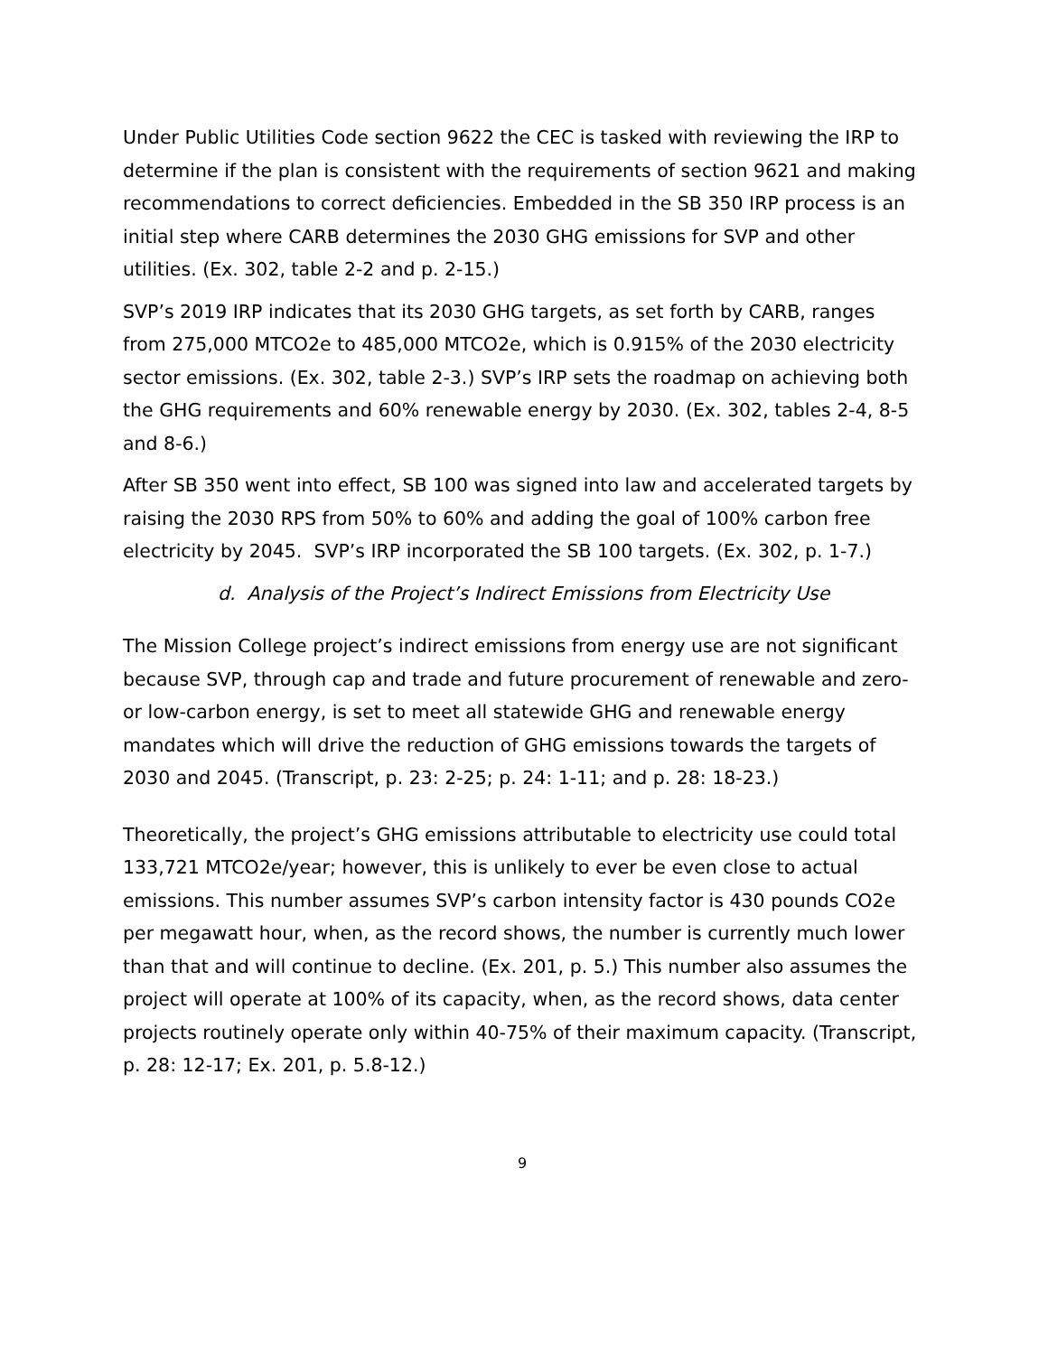Under Public Utilities Code section 9622 the CEC is tasked with reviewing the IRP to determine if the plan is consistent with the requirements of section 9621 and making recommendations to correct deficiencies. Embedded in the SB 350 IRP process is an initial step where CARB determines the 2030 GHG emissions for SVP and other utilities. (Ex. 302, table 2-2 and p. 2-15.)
SVP’s 2019 IRP indicates that its 2030 GHG targets, as set forth by CARB, ranges from 275,000 MTCO2e to 485,000 MTCO2e, which is 0.915% of the 2030 electricity sector emissions. (Ex. 302, table 2-3.) SVP’s IRP sets the roadmap on achieving both the GHG requirements and 60% renewable energy by 2030. (Ex. 302, tables 2-4, 8-5 and 8-6.)
After SB 350 went into effect, SB 100 was signed into law and accelerated targets by raising the 2030 RPS from 50% to 60% and adding the goal of 100% carbon free electricity by 2045. SVP’s IRP incorporated the SB 100 targets. (Ex. 302, p. 1-7.)
d. Analysis of the Project’s Indirect Emissions from Electricity Use
The Mission College project’s indirect emissions from energy use are not significant because SVP, through cap and trade and future procurement of renewable and zero- or low-carbon energy, is set to meet all statewide GHG and renewable energy mandates which will drive the reduction of GHG emissions towards the targets of 2030 and 2045. (Transcript, p. 23: 2-25; p. 24: 1-11; and p. 28: 18-23.)
Theoretically, the project’s GHG emissions attributable to electricity use could total 133,721 MTCO2e/year; however, this is unlikely to ever be even close to actual emissions. This number assumes SVP’s carbon intensity factor is 430 pounds CO2e per megawatt hour, when, as the record shows, the number is currently much lower than that and will continue to decline. (Ex. 201, p. 5.) This number also assumes the project will operate at 100% of its capacity, when, as the record shows, data center projects routinely operate only within 40-75% of their maximum capacity. (Transcript, p. 28: 12-17; Ex. 201, p. 5.8-12.)
9